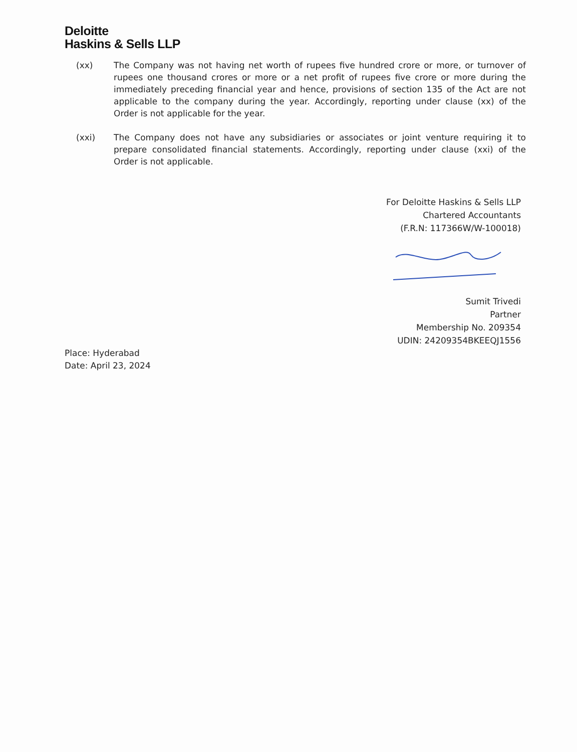Deloitte
Haskins & Sells LLP
(xx)
The Company was not having net worth of rupees five hundred crore or more, or turnover of rupees one thousand crores or more or a net profit of rupees five crore or more during the immediately preceding financial year and hence, provisions of section 135 of the Act are not applicable to the company during the year. Accordingly, reporting under clause (xx) of the Order is not applicable for the year.
(xxi)
The Company does not have any subsidiaries or associates or joint venture requiring it to prepare consolidated financial statements. Accordingly, reporting under clause (xxi) of the Order is not applicable.
For Deloitte Haskins & Sells LLP
Chartered Accountants
(F.R.N: 117366W/W-100018)
Sumit Trivedi
Partner
Membership No. 209354
UDIN: 24209354BKEEQJ1556
Place: Hyderabad
Date: April 23, 2024